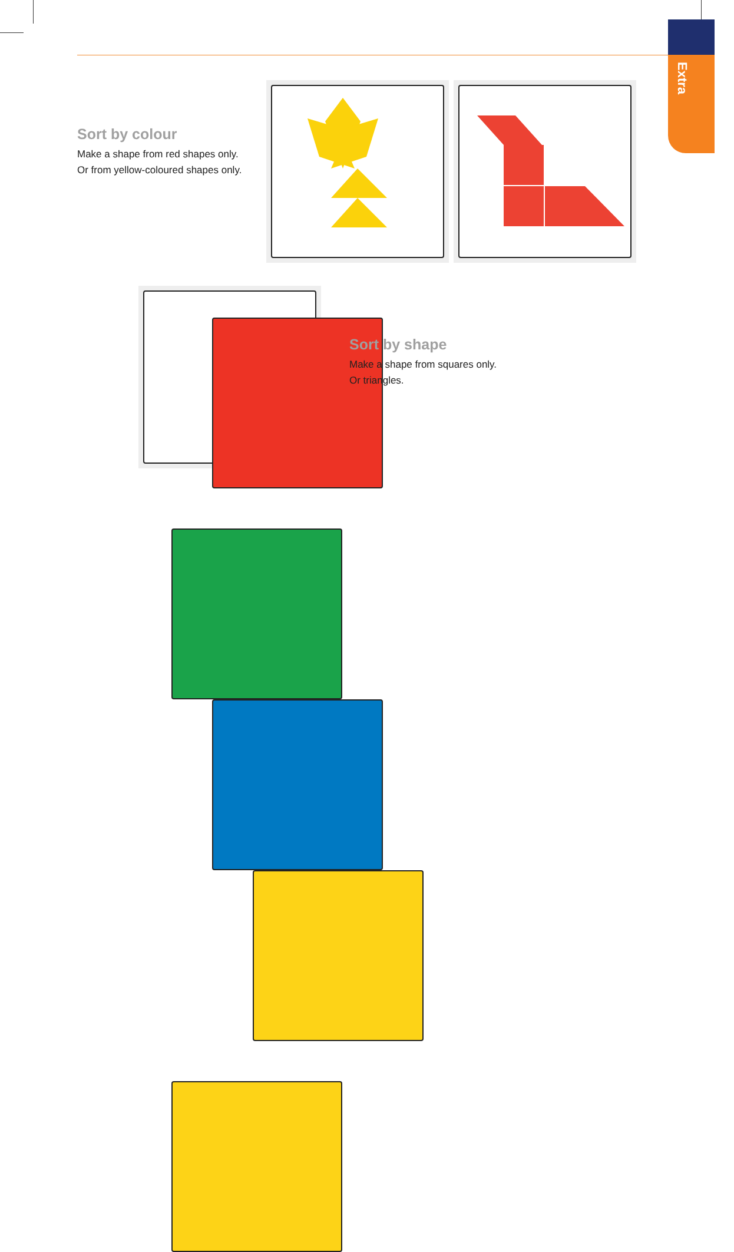Extra
Sort by colour
Make a shape from red shapes only. Or from yellow-coloured shapes only.
Sort by shape
Make a shape from squares only.
Or triangles.